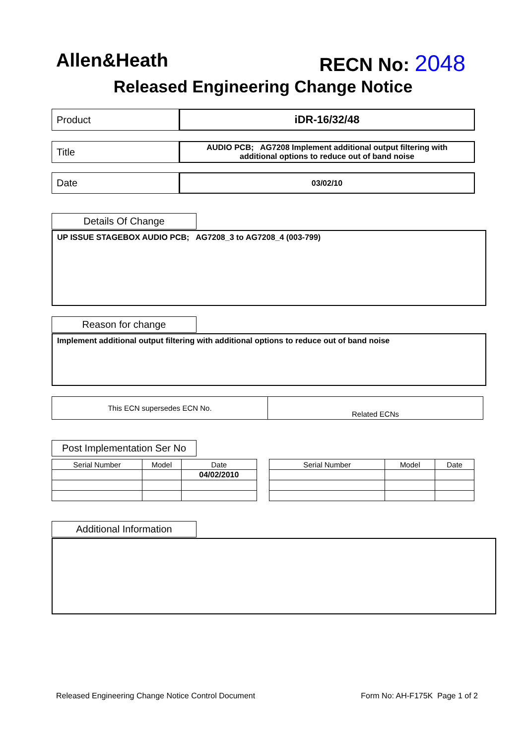Allen&Heath RECN No: 2048
Released Engineering Change Notice
Product iDR-16/32/48
Title
AUDIO PCB; AG7208 Implement additional output filtering with
additional options to reduce out of band noise
Date
03/02/10
Details Of Change
UP ISSUE STAGEBOX AUDIO PCB; AG7208_3 to AG7208_4 (003-799)
Reason for change
Implement additional output filtering with additional options to reduce out of band noise
This ECN supersedes ECN No.
Related ECNs
Post Implementation Ser No
| Serial Number | Model | Date |
| --- | --- | --- |
| | | 04/02/2010 |
| Serial Number | Model | Date |
| --- | --- | --- |
Additional Information
Released Engineering Change Notice Control Document Form No: AH-F175K Page 1 of 2